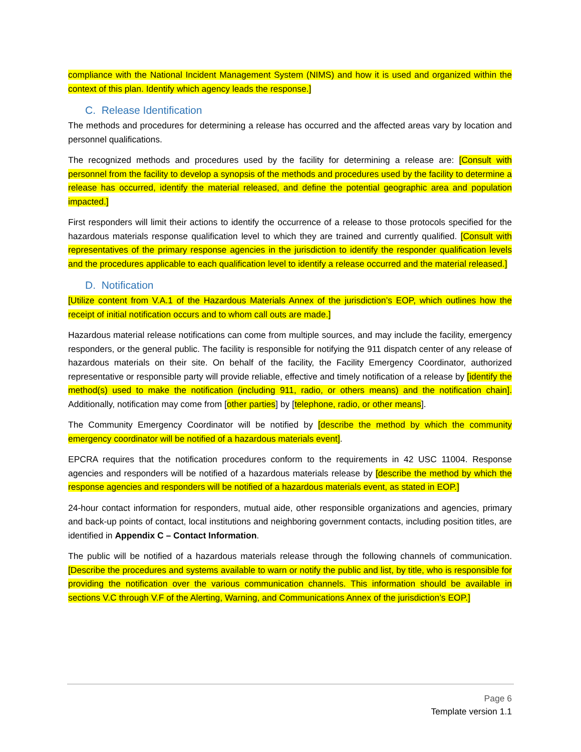compliance with the National Incident Management System (NIMS) and how it is used and organized within the context of this plan. Identify which agency leads the response.]
C. Release Identification
The methods and procedures for determining a release has occurred and the affected areas vary by location and personnel qualifications.
The recognized methods and procedures used by the facility for determining a release are: [Consult with personnel from the facility to develop a synopsis of the methods and procedures used by the facility to determine a release has occurred, identify the material released, and define the potential geographic area and population impacted.]
First responders will limit their actions to identify the occurrence of a release to those protocols specified for the hazardous materials response qualification level to which they are trained and currently qualified. [Consult with representatives of the primary response agencies in the jurisdiction to identify the responder qualification levels and the procedures applicable to each qualification level to identify a release occurred and the material released.]
D. Notification
[Utilize content from V.A.1 of the Hazardous Materials Annex of the jurisdiction’s EOP, which outlines how the receipt of initial notification occurs and to whom call outs are made.]
Hazardous material release notifications can come from multiple sources, and may include the facility, emergency responders, or the general public. The facility is responsible for notifying the 911 dispatch center of any release of hazardous materials on their site. On behalf of the facility, the Facility Emergency Coordinator, authorized representative or responsible party will provide reliable, effective and timely notification of a release by [identify the method(s) used to make the notification (including 911, radio, or others means) and the notification chain]. Additionally, notification may come from [other parties] by [telephone, radio, or other means].
The Community Emergency Coordinator will be notified by [describe the method by which the community emergency coordinator will be notified of a hazardous materials event].
EPCRA requires that the notification procedures conform to the requirements in 42 USC 11004. Response agencies and responders will be notified of a hazardous materials release by [describe the method by which the response agencies and responders will be notified of a hazardous materials event, as stated in EOP.]
24-hour contact information for responders, mutual aide, other responsible organizations and agencies, primary and back-up points of contact, local institutions and neighboring government contacts, including position titles, are identified in Appendix C – Contact Information.
The public will be notified of a hazardous materials release through the following channels of communication. [Describe the procedures and systems available to warn or notify the public and list, by title, who is responsible for providing the notification over the various communication channels. This information should be available in sections V.C through V.F of the Alerting, Warning, and Communications Annex of the jurisdiction’s EOP.]
Page 6
Template version 1.1